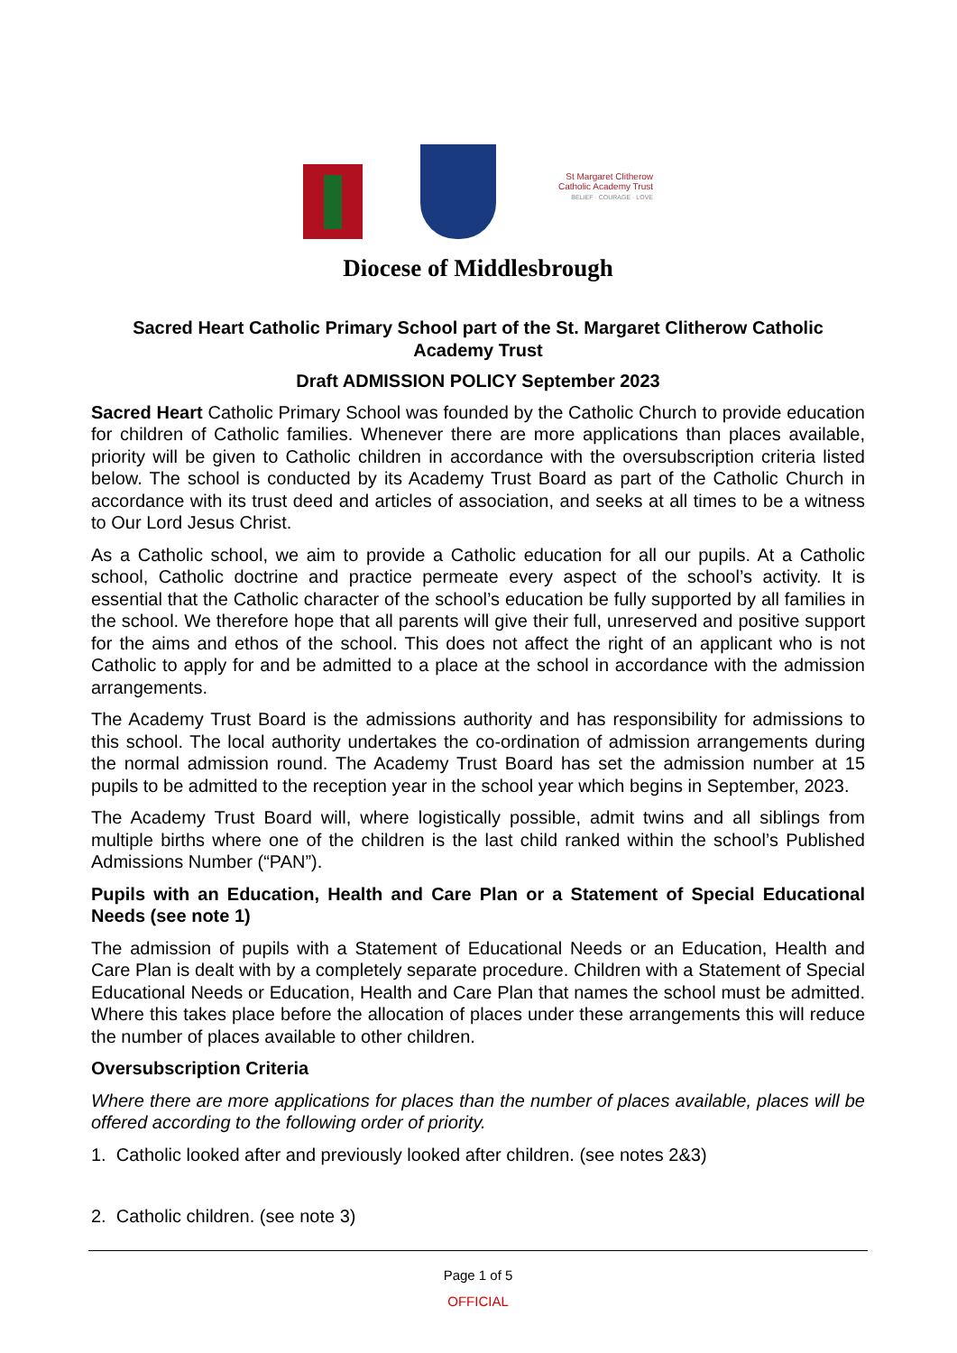St Margaret Clitherow Catholic Academy Trust
BELIEF · COURAGE · LOVE
Diocese of Middlesbrough
Sacred Heart Catholic Primary School part of the St. Margaret Clitherow Catholic Academy Trust
Draft ADMISSION POLICY September 2023
Sacred Heart Catholic Primary School was founded by the Catholic Church to provide education for children of Catholic families. Whenever there are more applications than places available, priority will be given to Catholic children in accordance with the oversubscription criteria listed below. The school is conducted by its Academy Trust Board as part of the Catholic Church in accordance with its trust deed and articles of association, and seeks at all times to be a witness to Our Lord Jesus Christ.
As a Catholic school, we aim to provide a Catholic education for all our pupils. At a Catholic school, Catholic doctrine and practice permeate every aspect of the school’s activity. It is essential that the Catholic character of the school’s education be fully supported by all families in the school. We therefore hope that all parents will give their full, unreserved and positive support for the aims and ethos of the school. This does not affect the right of an applicant who is not Catholic to apply for and be admitted to a place at the school in accordance with the admission arrangements.
The Academy Trust Board is the admissions authority and has responsibility for admissions to this school. The local authority undertakes the co-ordination of admission arrangements during the normal admission round. The Academy Trust Board has set the admission number at 15 pupils to be admitted to the reception year in the school year which begins in September, 2023.
The Academy Trust Board will, where logistically possible, admit twins and all siblings from multiple births where one of the children is the last child ranked within the school’s Published Admissions Number (“PAN”).
Pupils with an Education, Health and Care Plan or a Statement of Special Educational Needs (see note 1)
The admission of pupils with a Statement of Educational Needs or an Education, Health and Care Plan is dealt with by a completely separate procedure. Children with a Statement of Special Educational Needs or Education, Health and Care Plan that names the school must be admitted. Where this takes place before the allocation of places under these arrangements this will reduce the number of places available to other children.
Oversubscription Criteria
Where there are more applications for places than the number of places available, places will be offered according to the following order of priority.
1. Catholic looked after and previously looked after children. (see notes 2&3)
2. Catholic children. (see note 3)
Page 1 of 5
OFFICIAL